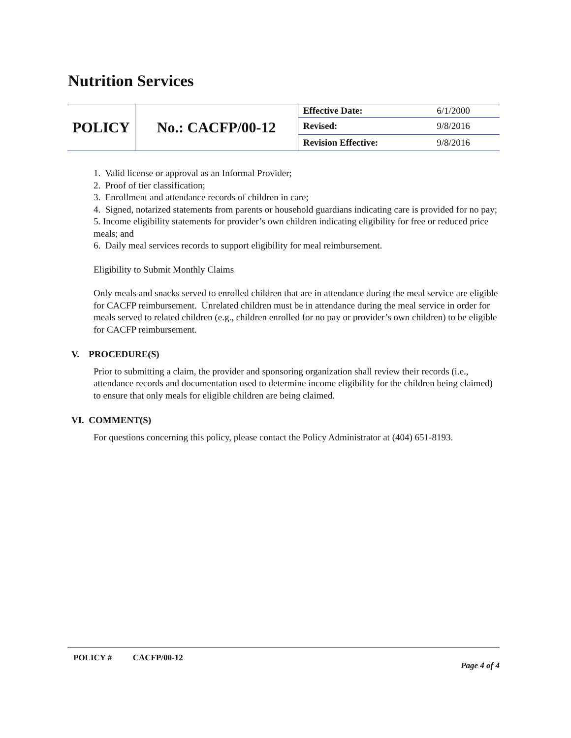Nutrition Services
| POLICY | No.: CACFP/00-12 | Effective Date: | 6/1/2000 |
| | | Revised: | 9/8/2016 |
| | | Revision Effective: | 9/8/2016 |
1. Valid license or approval as an Informal Provider;
2. Proof of tier classification;
3. Enrollment and attendance records of children in care;
4. Signed, notarized statements from parents or household guardians indicating care is provided for no pay;
5. Income eligibility statements for provider’s own children indicating eligibility for free or reduced price meals; and
6. Daily meal services records to support eligibility for meal reimbursement.
Eligibility to Submit Monthly Claims
Only meals and snacks served to enrolled children that are in attendance during the meal service are eligible for CACFP reimbursement. Unrelated children must be in attendance during the meal service in order for meals served to related children (e.g., children enrolled for no pay or provider’s own children) to be eligible for CACFP reimbursement.
V. PROCEDURE(S)
Prior to submitting a claim, the provider and sponsoring organization shall review their records (i.e., attendance records and documentation used to determine income eligibility for the children being claimed) to ensure that only meals for eligible children are being claimed.
VI. COMMENT(S)
For questions concerning this policy, please contact the Policy Administrator at (404) 651-8193.
POLICY # CACFP/00-12 Page 4 of 4